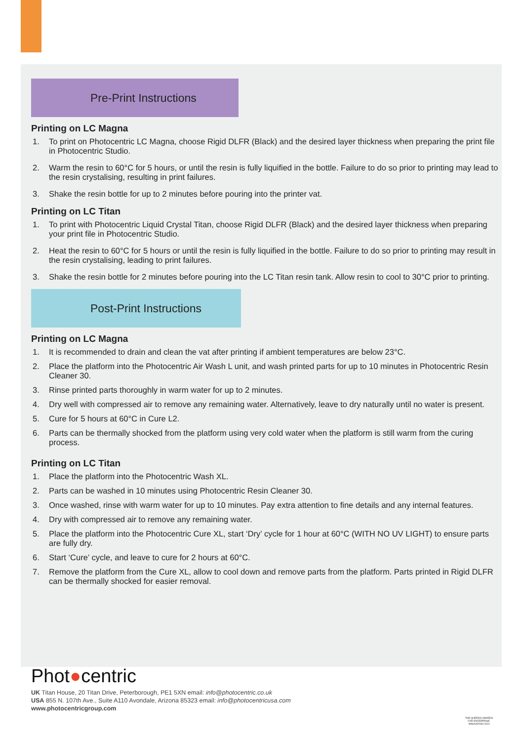Pre-Print Instructions
Printing on LC Magna
1. To print on Photocentric LC Magna, choose Rigid DLFR (Black) and the desired layer thickness when preparing the print file in Photocentric Studio.
2. Warm the resin to 60°C for 5 hours, or until the resin is fully liquified in the bottle. Failure to do so prior to printing may lead to the resin crystalising, resulting in print failures.
3. Shake the resin bottle for up to 2 minutes before pouring into the printer vat.
Printing on LC Titan
1. To print with Photocentric Liquid Crystal Titan, choose Rigid DLFR (Black) and the desired layer thickness when preparing your print file in Photocentric Studio.
2. Heat the resin to 60°C for 5 hours or until the resin is fully liquified in the bottle. Failure to do so prior to printing may result in the resin crystalising, leading to print failures.
3. Shake the resin bottle for 2 minutes before pouring into the LC Titan resin tank. Allow resin to cool to 30°C prior to printing.
Post-Print Instructions
Printing on LC Magna
1. It is recommended to drain and clean the vat after printing if ambient temperatures are below 23°C.
2. Place the platform into the Photocentric Air Wash L unit, and wash printed parts for up to 10 minutes in Photocentric Resin Cleaner 30.
3. Rinse printed parts thoroughly in warm water for up to 2 minutes.
4. Dry well with compressed air to remove any remaining water. Alternatively, leave to dry naturally until no water is present.
5. Cure for 5 hours at 60°C in Cure L2.
6. Parts can be thermally shocked from the platform using very cold water when the platform is still warm from the curing process.
Printing on LC Titan
1. Place the platform into the Photocentric Wash XL.
2. Parts can be washed in 10 minutes using Photocentric Resin Cleaner 30.
3. Once washed, rinse with warm water for up to 10 minutes. Pay extra attention to fine details and any internal features.
4. Dry with compressed air to remove any remaining water.
5. Place the platform into the Photocentric Cure XL, start ‘Dry’ cycle for 1 hour at 60°C (WITH NO UV LIGHT) to ensure parts are fully dry.
6. Start ‘Cure’ cycle, and leave to cure for 2 hours at 60°C.
7. Remove the platform from the Cure XL, allow to cool down and remove parts from the platform. Parts printed in Rigid DLFR can be thermally shocked for easier removal.
Phot●centric
UK Titan House, 20 Titan Drive, Peterborough, PE1 5XN email: info@photocentric.co.uk
USA 855 N. 107th Ave., Suite A110 Avondale, Arizona 85323 email: info@photocentricusa.com
www.photocentricgroup.com
THE QUEEN'S AWARDS FOR ENTERPRISE: INNOVATION 2020